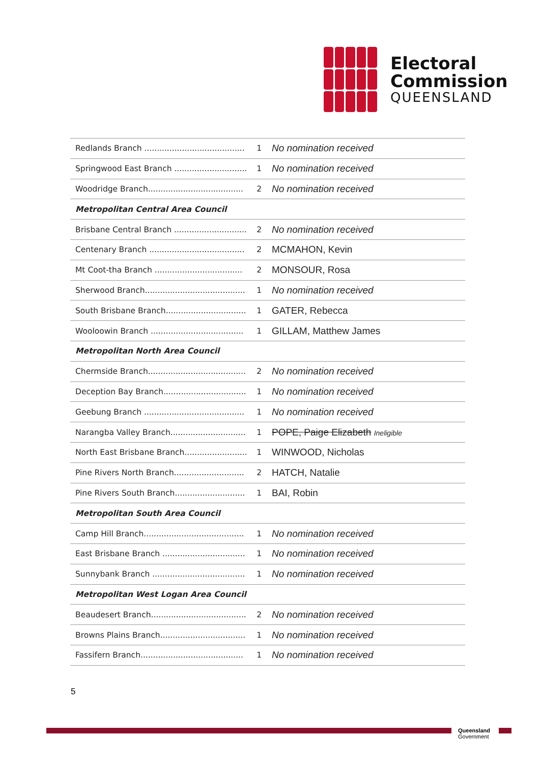Electoral
Commission
QUEENSLAND
| Redlands Branch ........................................ 1 | No nomination received |
| Springwood East Branch ............................. 1 | No nomination received |
| Woodridge Branch...................................... 2 | No nomination received |
| Metropolitan Central Area Council | |
| Brisbane Central Branch ............................. 2 | No nomination received |
| Centenary Branch ...................................... 2 | MCMAHON, Kevin |
| Mt Coot-tha Branch ................................... 2 | MONSOUR, Rosa |
| Sherwood Branch........................................ 1 | No nomination received |
| South Brisbane Branch................................ 1 | GATER, Rebecca |
| Wooloowin Branch ..................................... 1 | GILLAM, Matthew James |
| Metropolitan North Area Council | |
| Chermside Branch....................................... 2 | No nomination received |
| Deception Bay Branch................................. 1 | No nomination received |
| Geebung Branch ........................................ 1 | No nomination received |
| Narangba Valley Branch.............................. 1 | POPE, Paige Elizabeth Ineligible |
| North East Brisbane Branch......................... 1 | WINWOOD, Nicholas |
| Pine Rivers North Branch............................ 2 | HATCH, Natalie |
| Pine Rivers South Branch............................ 1 | BAI, Robin |
| Metropolitan South Area Council | |
| Camp Hill Branch........................................ 1 | No nomination received |
| East Brisbane Branch ................................. 1 | No nomination received |
| Sunnybank Branch ..................................... 1 | No nomination received |
| Metropolitan West Logan Area Council | |
| Beaudesert Branch...................................... 2 | No nomination received |
| Browns Plains Branch.................................. 1 | No nomination received |
| Fassifern Branch......................................... 1 | No nomination received |
5
Queensland
Government